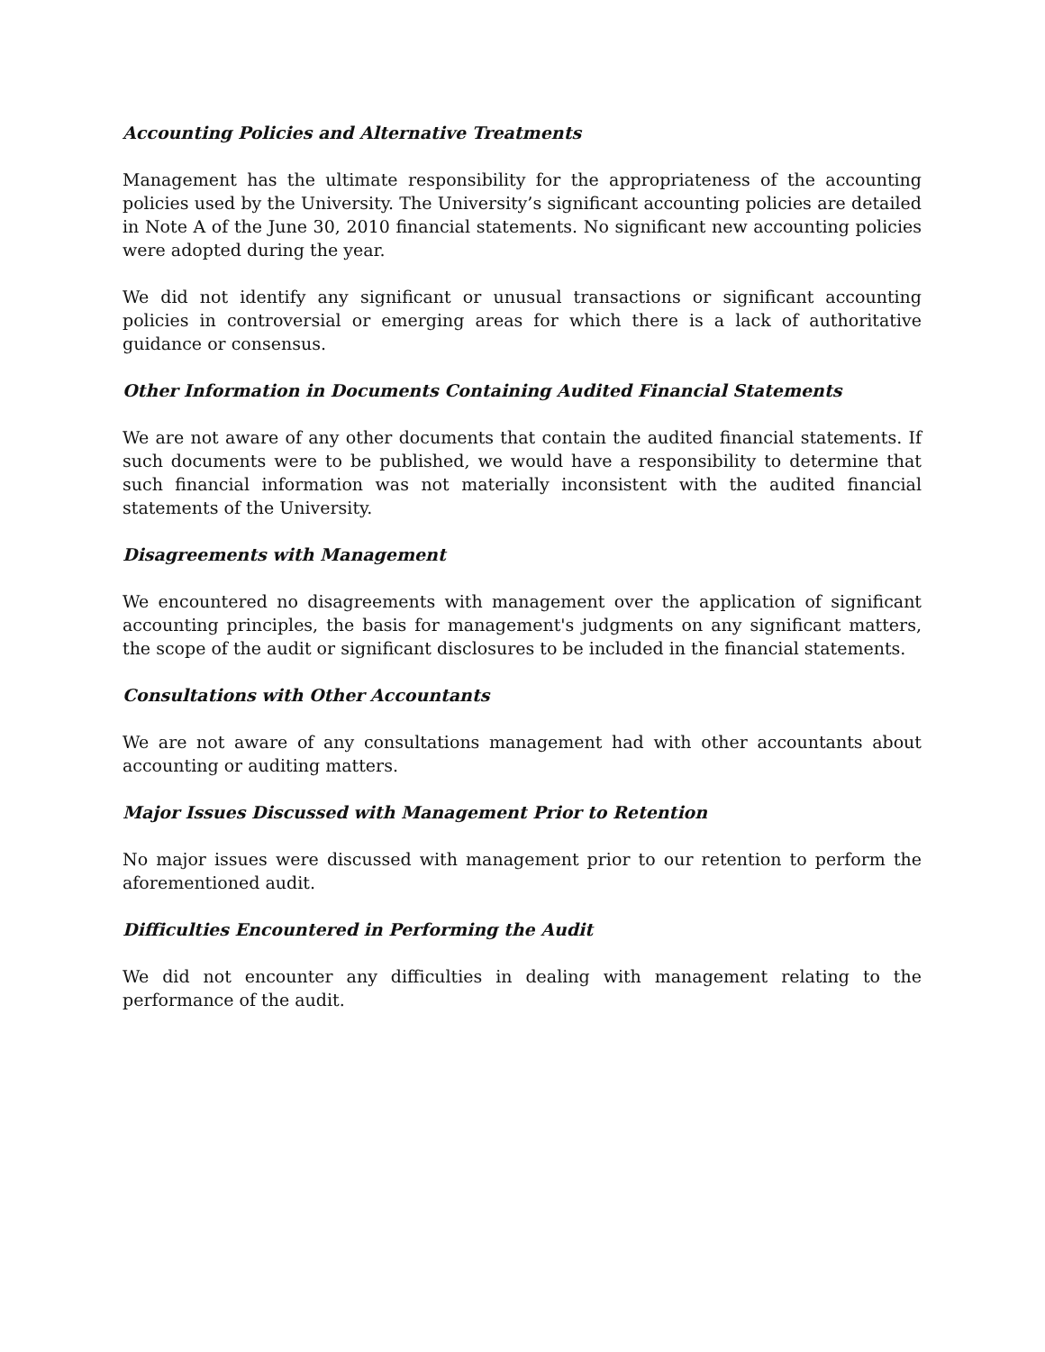Accounting Policies and Alternative Treatments
Management has the ultimate responsibility for the appropriateness of the accounting policies used by the University. The University’s significant accounting policies are detailed in Note A of the June 30, 2010 financial statements. No significant new accounting policies were adopted during the year.
We did not identify any significant or unusual transactions or significant accounting policies in controversial or emerging areas for which there is a lack of authoritative guidance or consensus.
Other Information in Documents Containing Audited Financial Statements
We are not aware of any other documents that contain the audited financial statements. If such documents were to be published, we would have a responsibility to determine that such financial information was not materially inconsistent with the audited financial statements of the University.
Disagreements with Management
We encountered no disagreements with management over the application of significant accounting principles, the basis for management's judgments on any significant matters, the scope of the audit or significant disclosures to be included in the financial statements.
Consultations with Other Accountants
We are not aware of any consultations management had with other accountants about accounting or auditing matters.
Major Issues Discussed with Management Prior to Retention
No major issues were discussed with management prior to our retention to perform the aforementioned audit.
Difficulties Encountered in Performing the Audit
We did not encounter any difficulties in dealing with management relating to the performance of the audit.